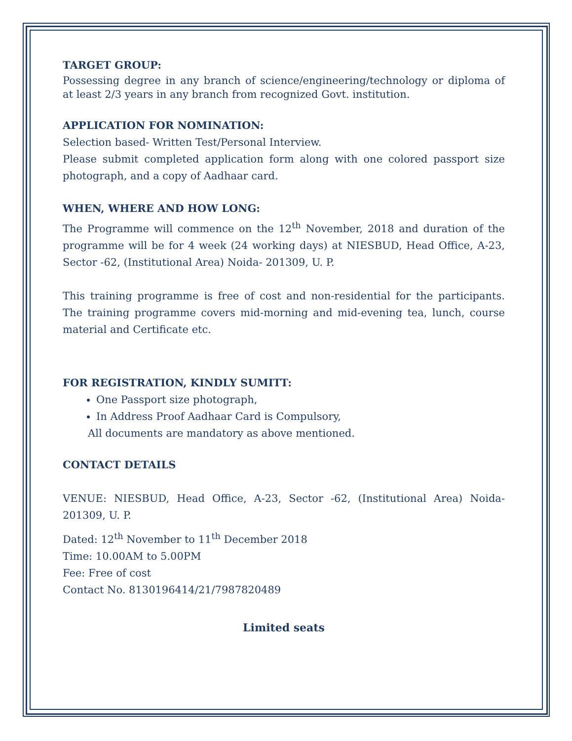TARGET GROUP:
Possessing degree in any branch of science/engineering/technology or diploma of at least 2/3 years in any branch from recognized Govt. institution.
APPLICATION FOR NOMINATION:
Selection based- Written Test/Personal Interview.
Please submit completed application form along with one colored passport size photograph, and a copy of Aadhaar card.
WHEN, WHERE AND HOW LONG:
The Programme will commence on the 12<sup>th</sup> November, 2018 and duration of the programme will be for 4 week (24 working days) at NIESBUD, Head Office, A-23, Sector -62, (Institutional Area) Noida- 201309, U. P.
This training programme is free of cost and non-residential for the participants. The training programme covers mid-morning and mid-evening tea, lunch, course material and Certificate etc.
FOR REGISTRATION, KINDLY SUMITT:
One Passport size photograph,
In Address Proof Aadhaar Card is Compulsory,
All documents are mandatory as above mentioned.
CONTACT DETAILS
VENUE: NIESBUD, Head Office, A-23, Sector -62, (Institutional Area) Noida-201309, U. P.
Dated: 12<sup>th</sup> November to 11<sup>th</sup> December 2018
Time: 10.00AM to 5.00PM
Fee: Free of cost
Contact No. 8130196414/21/7987820489
Limited seats